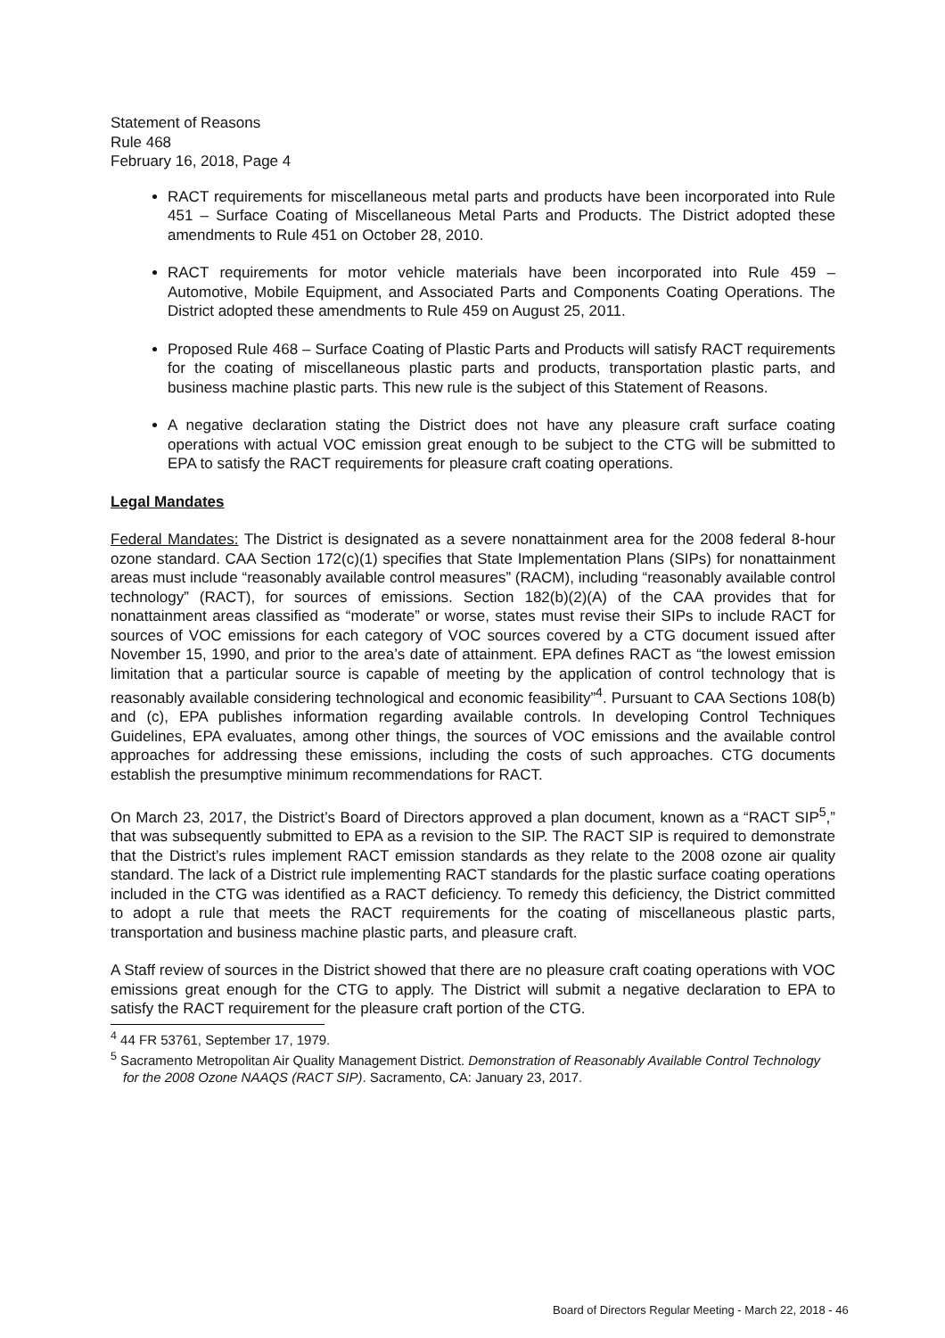Statement of Reasons
Rule 468
February 16, 2018, Page 4
RACT requirements for miscellaneous metal parts and products have been incorporated into Rule 451 – Surface Coating of Miscellaneous Metal Parts and Products. The District adopted these amendments to Rule 451 on October 28, 2010.
RACT requirements for motor vehicle materials have been incorporated into Rule 459 – Automotive, Mobile Equipment, and Associated Parts and Components Coating Operations. The District adopted these amendments to Rule 459 on August 25, 2011.
Proposed Rule 468 – Surface Coating of Plastic Parts and Products will satisfy RACT requirements for the coating of miscellaneous plastic parts and products, transportation plastic parts, and business machine plastic parts. This new rule is the subject of this Statement of Reasons.
A negative declaration stating the District does not have any pleasure craft surface coating operations with actual VOC emission great enough to be subject to the CTG will be submitted to EPA to satisfy the RACT requirements for pleasure craft coating operations.
Legal Mandates
Federal Mandates: The District is designated as a severe nonattainment area for the 2008 federal 8-hour ozone standard. CAA Section 172(c)(1) specifies that State Implementation Plans (SIPs) for nonattainment areas must include “reasonably available control measures” (RACM), including “reasonably available control technology” (RACT), for sources of emissions. Section 182(b)(2)(A) of the CAA provides that for nonattainment areas classified as “moderate” or worse, states must revise their SIPs to include RACT for sources of VOC emissions for each category of VOC sources covered by a CTG document issued after November 15, 1990, and prior to the area’s date of attainment. EPA defines RACT as “the lowest emission limitation that a particular source is capable of meeting by the application of control technology that is reasonably available considering technological and economic feasibility”<sup>4</sup>. Pursuant to CAA Sections 108(b) and (c), EPA publishes information regarding available controls. In developing Control Techniques Guidelines, EPA evaluates, among other things, the sources of VOC emissions and the available control approaches for addressing these emissions, including the costs of such approaches. CTG documents establish the presumptive minimum recommendations for RACT.
On March 23, 2017, the District’s Board of Directors approved a plan document, known as a “RACT SIP<sup>5</sup>,” that was subsequently submitted to EPA as a revision to the SIP. The RACT SIP is required to demonstrate that the District’s rules implement RACT emission standards as they relate to the 2008 ozone air quality standard. The lack of a District rule implementing RACT standards for the plastic surface coating operations included in the CTG was identified as a RACT deficiency. To remedy this deficiency, the District committed to adopt a rule that meets the RACT requirements for the coating of miscellaneous plastic parts, transportation and business machine plastic parts, and pleasure craft.
A Staff review of sources in the District showed that there are no pleasure craft coating operations with VOC emissions great enough for the CTG to apply. The District will submit a negative declaration to EPA to satisfy the RACT requirement for the pleasure craft portion of the CTG.
<sup>4</sup> 44 FR 53761, September 17, 1979.
<sup>5</sup> Sacramento Metropolitan Air Quality Management District. Demonstration of Reasonably Available Control Technology for the 2008 Ozone NAAQS (RACT SIP). Sacramento, CA: January 23, 2017.
Board of Directors Regular Meeting - March 22, 2018 - 46